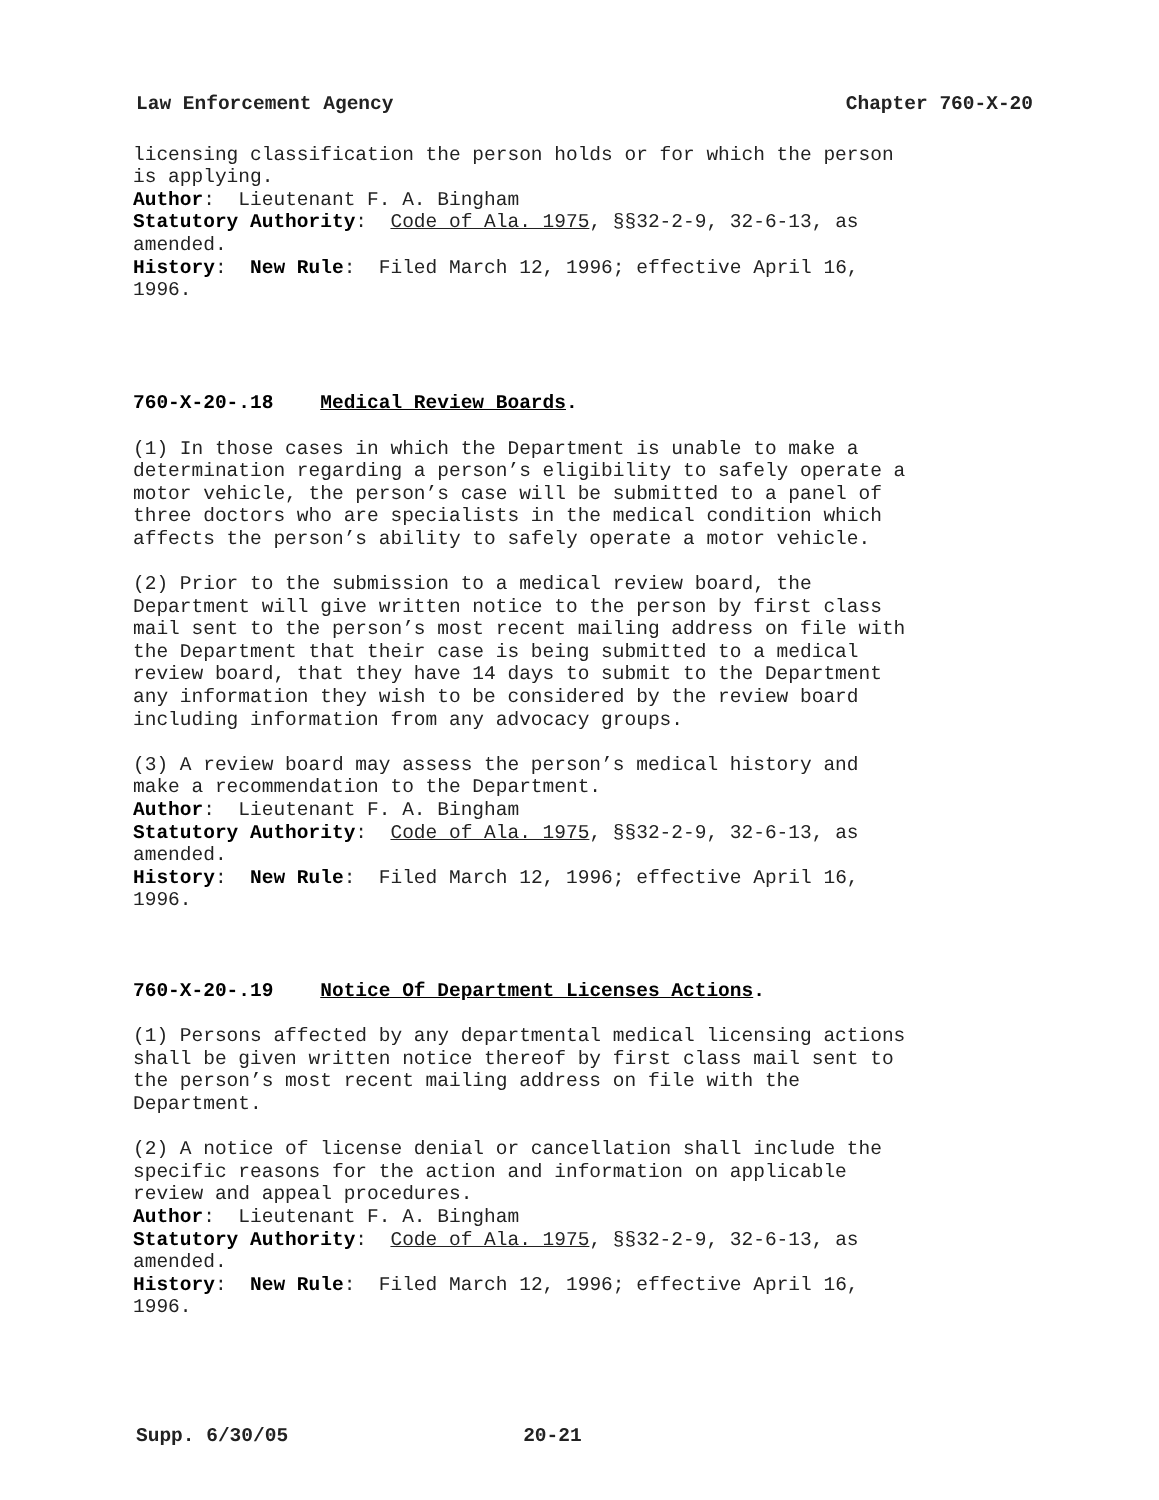Law Enforcement Agency Chapter 760-X-20
licensing classification the person holds or for which the person is applying. Author: Lieutenant F. A. Bingham Statutory Authority: Code of Ala. 1975, §§32-2-9, 32-6-13, as amended. History: New Rule: Filed March 12, 1996; effective April 16, 1996.
760-X-20-.18 Medical Review Boards.
(1) In those cases in which the Department is unable to make a determination regarding a person’s eligibility to safely operate a motor vehicle, the person’s case will be submitted to a panel of three doctors who are specialists in the medical condition which affects the person’s ability to safely operate a motor vehicle.
(2) Prior to the submission to a medical review board, the Department will give written notice to the person by first class mail sent to the person’s most recent mailing address on file with the Department that their case is being submitted to a medical review board, that they have 14 days to submit to the Department any information they wish to be considered by the review board including information from any advocacy groups.
(3) A review board may assess the person’s medical history and make a recommendation to the Department. Author: Lieutenant F. A. Bingham Statutory Authority: Code of Ala. 1975, §§32-2-9, 32-6-13, as amended. History: New Rule: Filed March 12, 1996; effective April 16, 1996.
760-X-20-.19 Notice Of Department Licenses Actions.
(1) Persons affected by any departmental medical licensing actions shall be given written notice thereof by first class mail sent to the person’s most recent mailing address on file with the Department.
(2) A notice of license denial or cancellation shall include the specific reasons for the action and information on applicable review and appeal procedures. Author: Lieutenant F. A. Bingham Statutory Authority: Code of Ala. 1975, §§32-2-9, 32-6-13, as amended. History: New Rule: Filed March 12, 1996; effective April 16, 1996.
Supp. 6/30/05 20-21